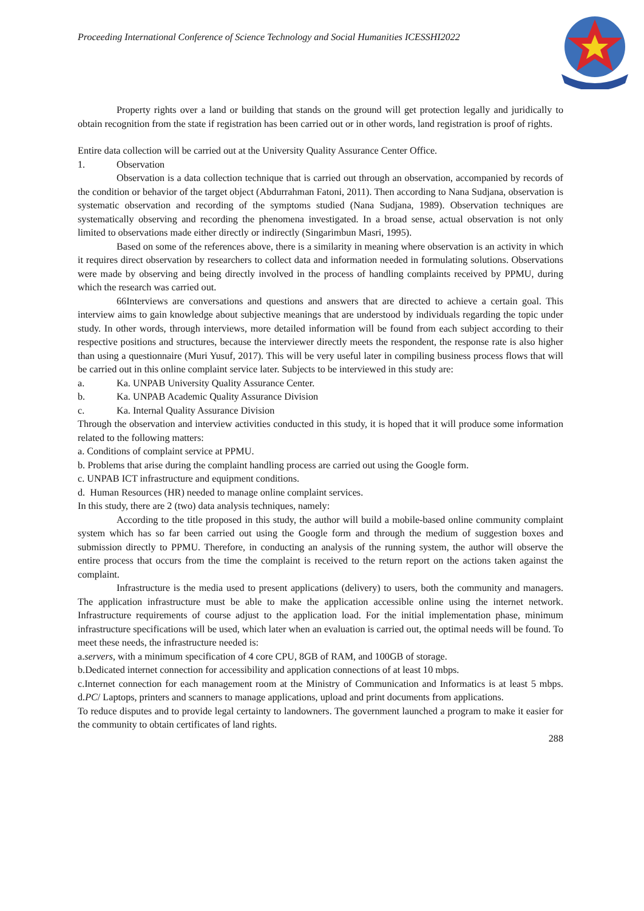Proceeding International Conference of Science Technology and Social Humanities ICESSHI2022
Property rights over a land or building that stands on the ground will get protection legally and juridically to obtain recognition from the state if registration has been carried out or in other words, land registration is proof of rights.
Entire data collection will be carried out at the University Quality Assurance Center Office.
1. Observation
Observation is a data collection technique that is carried out through an observation, accompanied by records of the condition or behavior of the target object (Abdurrahman Fatoni, 2011). Then according to Nana Sudjana, observation is systematic observation and recording of the symptoms studied (Nana Sudjana, 1989). Observation techniques are systematically observing and recording the phenomena investigated. In a broad sense, actual observation is not only limited to observations made either directly or indirectly (Singarimbun Masri, 1995).
Based on some of the references above, there is a similarity in meaning where observation is an activity in which it requires direct observation by researchers to collect data and information needed in formulating solutions. Observations were made by observing and being directly involved in the process of handling complaints received by PPMU, during which the research was carried out.
66Interviews are conversations and questions and answers that are directed to achieve a certain goal. This interview aims to gain knowledge about subjective meanings that are understood by individuals regarding the topic under study. In other words, through interviews, more detailed information will be found from each subject according to their respective positions and structures, because the interviewer directly meets the respondent, the response rate is also higher than using a questionnaire (Muri Yusuf, 2017). This will be very useful later in compiling business process flows that will be carried out in this online complaint service later. Subjects to be interviewed in this study are:
a. Ka. UNPAB University Quality Assurance Center.
b. Ka. UNPAB Academic Quality Assurance Division
c. Ka. Internal Quality Assurance Division
Through the observation and interview activities conducted in this study, it is hoped that it will produce some information related to the following matters:
a. Conditions of complaint service at PPMU.
b. Problems that arise during the complaint handling process are carried out using the Google form.
c. UNPAB ICT infrastructure and equipment conditions.
d. Human Resources (HR) needed to manage online complaint services.
In this study, there are 2 (two) data analysis techniques, namely:
According to the title proposed in this study, the author will build a mobile-based online community complaint system which has so far been carried out using the Google form and through the medium of suggestion boxes and submission directly to PPMU. Therefore, in conducting an analysis of the running system, the author will observe the entire process that occurs from the time the complaint is received to the return report on the actions taken against the complaint.
Infrastructure is the media used to present applications (delivery) to users, both the community and managers. The application infrastructure must be able to make the application accessible online using the internet network. Infrastructure requirements of course adjust to the application load. For the initial implementation phase, minimum infrastructure specifications will be used, which later when an evaluation is carried out, the optimal needs will be found. To meet these needs, the infrastructure needed is:
a.servers, with a minimum specification of 4 core CPU, 8GB of RAM, and 100GB of storage.
b.Dedicated internet connection for accessibility and application connections of at least 10 mbps.
c.Internet connection for each management room at the Ministry of Communication and Informatics is at least 5 mbps. d.PC/ Laptops, printers and scanners to manage applications, upload and print documents from applications.
To reduce disputes and to provide legal certainty to landowners. The government launched a program to make it easier for the community to obtain certificates of land rights.
288